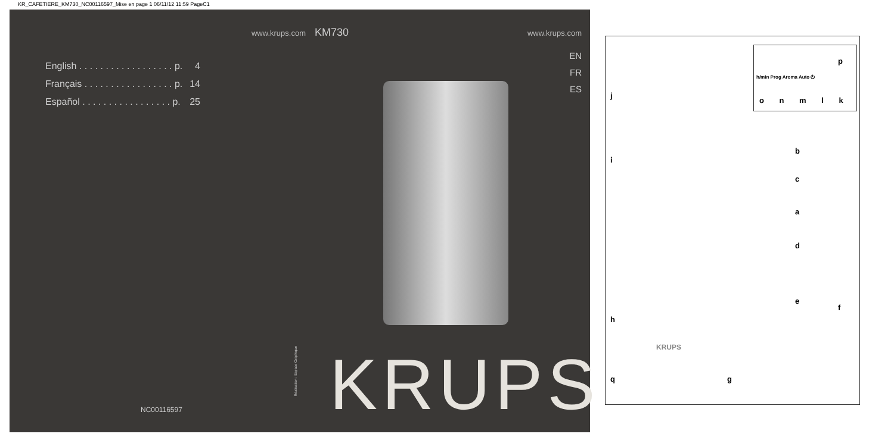KR_CAFETIERE_KM730_NC00116597_Mise en page 1 06/11/12 11:59 PageC1
www.krups.com
English . . . . . . . . . . . . . . . . . . p. 4
Français . . . . . . . . . . . . . . . . . p. 14
Español . . . . . . . . . . . . . . . . . p. 25
NC00116597
KM730 www.krups.com
EN
FR
ES
Réalisation : Espace Graphique
KRUPS
p
h/min Prog Aroma Auto ⏻
o n m l k
j
i
b
c
a
d
e
f
h
q g
KRUPS